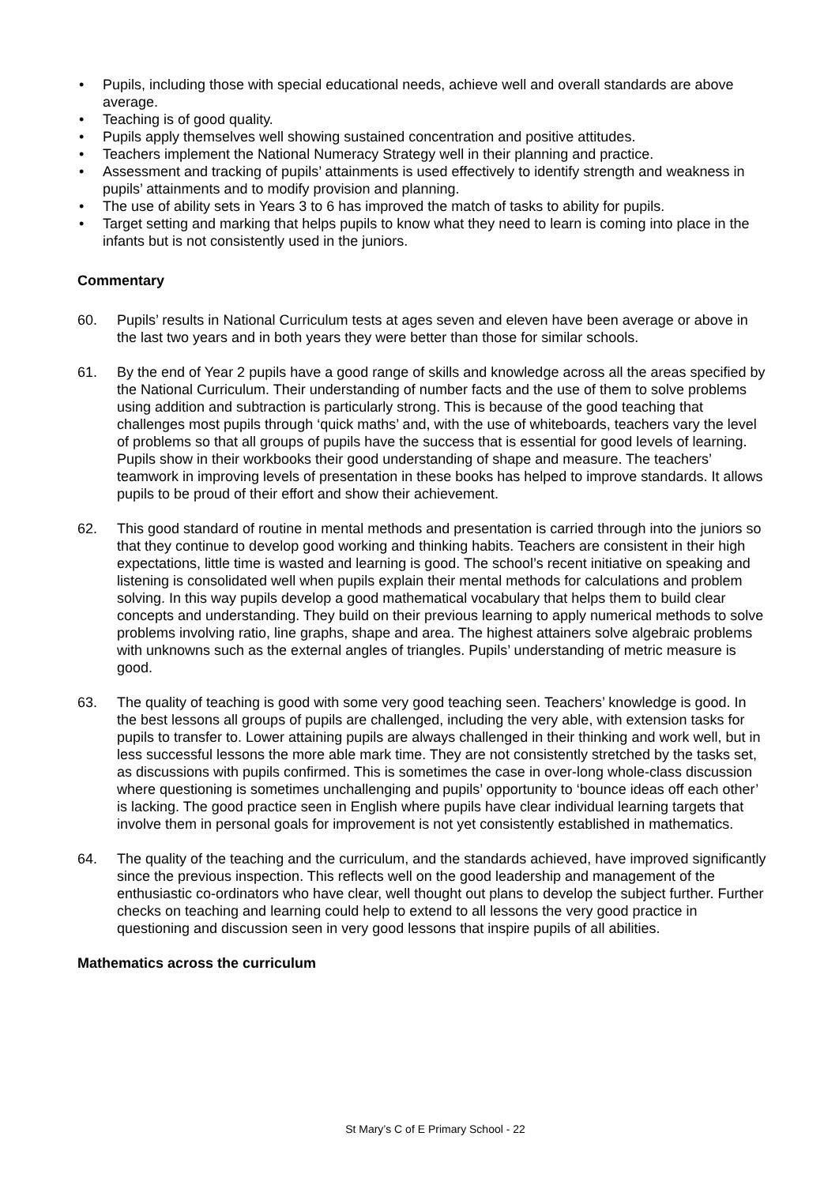• Pupils, including those with special educational needs, achieve well and overall standards are above average.
• Teaching is of good quality.
• Pupils apply themselves well showing sustained concentration and positive attitudes.
• Teachers implement the National Numeracy Strategy well in their planning and practice.
• Assessment and tracking of pupils’ attainments is used effectively to identify strength and weakness in pupils’ attainments and to modify provision and planning.
• The use of ability sets in Years 3 to 6 has improved the match of tasks to ability for pupils.
• Target setting and marking that helps pupils to know what they need to learn is coming into place in the infants but is not consistently used in the juniors.
Commentary
60. Pupils’ results in National Curriculum tests at ages seven and eleven have been average or above in the last two years and in both years they were better than those for similar schools.
61. By the end of Year 2 pupils have a good range of skills and knowledge across all the areas specified by the National Curriculum. Their understanding of number facts and the use of them to solve problems using addition and subtraction is particularly strong. This is because of the good teaching that challenges most pupils through ‘quick maths’ and, with the use of whiteboards, teachers vary the level of problems so that all groups of pupils have the success that is essential for good levels of learning. Pupils show in their workbooks their good understanding of shape and measure. The teachers’ teamwork in improving levels of presentation in these books has helped to improve standards. It allows pupils to be proud of their effort and show their achievement.
62. This good standard of routine in mental methods and presentation is carried through into the juniors so that they continue to develop good working and thinking habits. Teachers are consistent in their high expectations, little time is wasted and learning is good. The school’s recent initiative on speaking and listening is consolidated well when pupils explain their mental methods for calculations and problem solving. In this way pupils develop a good mathematical vocabulary that helps them to build clear concepts and understanding. They build on their previous learning to apply numerical methods to solve problems involving ratio, line graphs, shape and area. The highest attainers solve algebraic problems with unknowns such as the external angles of triangles. Pupils’ understanding of metric measure is good.
63. The quality of teaching is good with some very good teaching seen. Teachers’ knowledge is good. In the best lessons all groups of pupils are challenged, including the very able, with extension tasks for pupils to transfer to. Lower attaining pupils are always challenged in their thinking and work well, but in less successful lessons the more able mark time. They are not consistently stretched by the tasks set, as discussions with pupils confirmed. This is sometimes the case in over-long whole-class discussion where questioning is sometimes unchallenging and pupils’ opportunity to ‘bounce ideas off each other’ is lacking. The good practice seen in English where pupils have clear individual learning targets that involve them in personal goals for improvement is not yet consistently established in mathematics.
64. The quality of the teaching and the curriculum, and the standards achieved, have improved significantly since the previous inspection. This reflects well on the good leadership and management of the enthusiastic co-ordinators who have clear, well thought out plans to develop the subject further. Further checks on teaching and learning could help to extend to all lessons the very good practice in questioning and discussion seen in very good lessons that inspire pupils of all abilities.
Mathematics across the curriculum
St Mary’s C of E Primary School - 22